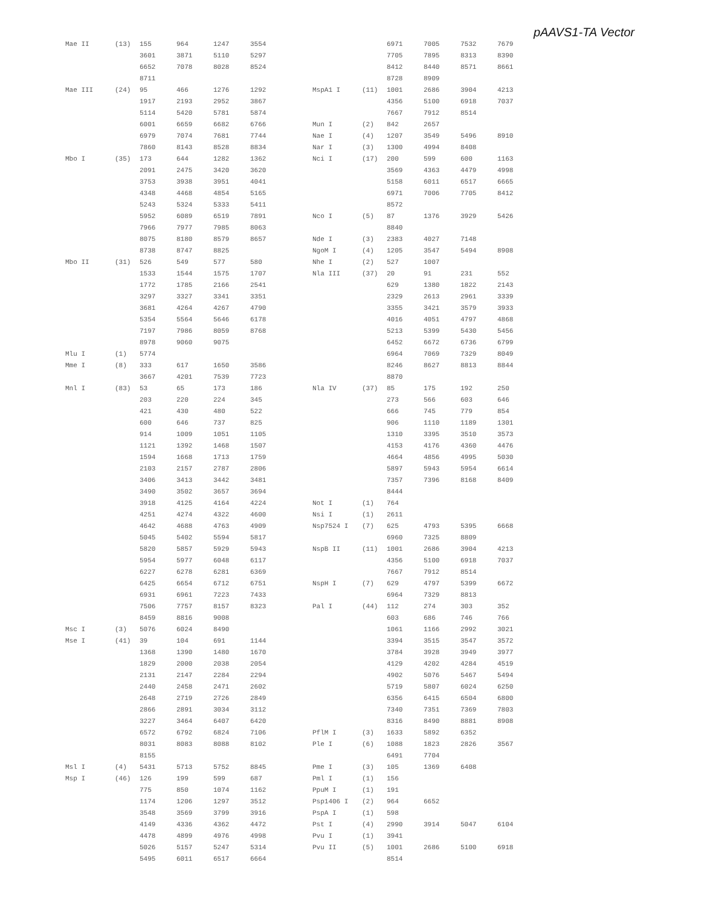pAAVS1-TA Vector
| Mae II | (13) | 155 | 964 | 1247 | 3554 |
| | | 3601 | 3871 | 5110 | 5297 |
| | | 6652 | 7078 | 8028 | 8524 |
| | | 8711 | | | |
| Mae III | (24) | 95 | 466 | 1276 | 1292 |
| | | 1917 | 2193 | 2952 | 3867 |
| | | 5114 | 5420 | 5781 | 5874 |
| | | 6001 | 6659 | 6682 | 6766 |
| | | 6979 | 7074 | 7681 | 7744 |
| | | 7860 | 8143 | 8528 | 8834 |
| Mbo I | (35) | 173 | 644 | 1282 | 1362 |
| | | 2091 | 2475 | 3420 | 3620 |
| | | 3753 | 3938 | 3951 | 4041 |
| | | 4348 | 4468 | 4854 | 5165 |
| | | 5243 | 5324 | 5333 | 5411 |
| | | 5952 | 6089 | 6519 | 7891 |
| | | 7966 | 7977 | 7985 | 8063 |
| | | 8075 | 8180 | 8579 | 8657 |
| | | 8738 | 8747 | 8825 | |
| Mbo II | (31) | 526 | 549 | 577 | 580 |
| | | 1533 | 1544 | 1575 | 1707 |
| | | 1772 | 1785 | 2166 | 2541 |
| | | 3297 | 3327 | 3341 | 3351 |
| | | 3681 | 4264 | 4267 | 4790 |
| | | 5354 | 5564 | 5646 | 6178 |
| | | 7197 | 7986 | 8059 | 8768 |
| | | 8978 | 9060 | 9075 | |
| Mlu I | (1) | 5774 | | | |
| Mme I | (8) | 333 | 617 | 1650 | 3586 |
| | | 3667 | 4201 | 7539 | 7723 |
| Mnl I | (83) | 53 | 65 | 173 | 186 |
| | | 203 | 220 | 224 | 345 |
| | | 421 | 430 | 480 | 522 |
| | | 600 | 646 | 737 | 825 |
| | | 914 | 1009 | 1051 | 1105 |
| | | 1121 | 1392 | 1468 | 1507 |
| | | 1594 | 1668 | 1713 | 1759 |
| | | 2103 | 2157 | 2787 | 2806 |
| | | 3406 | 3413 | 3442 | 3481 |
| | | 3490 | 3502 | 3657 | 3694 |
| | | 3918 | 4125 | 4164 | 4224 |
| | | 4251 | 4274 | 4322 | 4600 |
| | | 4642 | 4688 | 4763 | 4909 |
| | | 5045 | 5402 | 5594 | 5817 |
| | | 5820 | 5857 | 5929 | 5943 |
| | | 5954 | 5977 | 6048 | 6117 |
| | | 6227 | 6278 | 6281 | 6369 |
| | | 6425 | 6654 | 6712 | 6751 |
| | | 6931 | 6961 | 7223 | 7433 |
| | | 7506 | 7757 | 8157 | 8323 |
| | | 8459 | 8816 | 9008 | |
| Msc I | (3) | 5076 | 6024 | 8490 | |
| Mse I | (41) | 39 | 104 | 691 | 1144 |
| | | 1368 | 1390 | 1480 | 1670 |
| | | 1829 | 2000 | 2038 | 2054 |
| | | 2131 | 2147 | 2284 | 2294 |
| | | 2440 | 2458 | 2471 | 2602 |
| | | 2648 | 2719 | 2726 | 2849 |
| | | 2866 | 2891 | 3034 | 3112 |
| | | 3227 | 3464 | 6407 | 6420 |
| | | 6572 | 6792 | 6824 | 7106 |
| | | 8031 | 8083 | 8088 | 8102 |
| | | 8155 | | | |
| Msl I | (4) | 5431 | 5713 | 5752 | 8845 |
| Msp I | (46) | 126 | 199 | 599 | 687 |
| | | 775 | 850 | 1074 | 1162 |
| | | 1174 | 1206 | 1297 | 3512 |
| | | 3548 | 3569 | 3799 | 3916 |
| | | 4149 | 4336 | 4362 | 4472 |
| | | 4478 | 4899 | 4976 | 4998 |
| | | 5026 | 5157 | 5247 | 5314 |
| | | 5495 | 6011 | 6517 | 6664 |
| | | 6971 | 7005 | 7532 | 7679 |
| | | 7705 | 7895 | 8313 | 8390 |
| | | 8412 | 8440 | 8571 | 8661 |
| | | 8728 | 8909 | | |
| MspA1 I | (11) | 1001 | 2686 | 3904 | 4213 |
| | | 4356 | 5100 | 6918 | 7037 |
| | | 7667 | 7912 | 8514 | |
| Mun I | (2) | 842 | 2657 | | |
| Nae I | (4) | 1207 | 3549 | 5496 | 8910 |
| Nar I | (3) | 1300 | 4994 | 8408 | |
| Nci I | (17) | 200 | 599 | 600 | 1163 |
| | | 3569 | 4363 | 4479 | 4998 |
| | | 5158 | 6011 | 6517 | 6665 |
| | | 6971 | 7006 | 7705 | 8412 |
| | | 8572 | | | |
| Nco I | (5) | 87 | 1376 | 3929 | 5426 |
| | | 8840 | | | |
| Nde I | (3) | 2383 | 4027 | 7148 | |
| NgoM I | (4) | 1205 | 3547 | 5494 | 8908 |
| Nhe I | (2) | 527 | 1007 | | |
| Nla III | (37) | 20 | 91 | 231 | 552 |
| | | 629 | 1380 | 1822 | 2143 |
| | | 2329 | 2613 | 2961 | 3339 |
| | | 3355 | 3421 | 3579 | 3933 |
| | | 4016 | 4051 | 4797 | 4868 |
| | | 5213 | 5399 | 5430 | 5456 |
| | | 6452 | 6672 | 6736 | 6799 |
| | | 6964 | 7069 | 7329 | 8049 |
| | | 8246 | 8627 | 8813 | 8844 |
| | | 8870 | | | |
| Nla IV | (37) | 85 | 175 | 192 | 250 |
| | | 273 | 566 | 603 | 646 |
| | | 666 | 745 | 779 | 854 |
| | | 906 | 1110 | 1189 | 1301 |
| | | 1310 | 3395 | 3510 | 3573 |
| | | 4153 | 4176 | 4360 | 4476 |
| | | 4664 | 4856 | 4995 | 5030 |
| | | 5897 | 5943 | 5954 | 6614 |
| | | 7357 | 7396 | 8168 | 8409 |
| | | 8444 | | | |
| Not I | (1) | 764 | | | |
| Nsi I | (1) | 2611 | | | |
| Nsp7524 I | (7) | 625 | 4793 | 5395 | 6668 |
| | | 6960 | 7325 | 8809 | |
| NspB II | (11) | 1001 | 2686 | 3904 | 4213 |
| | | 4356 | 5100 | 6918 | 7037 |
| | | 7667 | 7912 | 8514 | |
| NspH I | (7) | 629 | 4797 | 5399 | 6672 |
| | | 6964 | 7329 | 8813 | |
| Pal I | (44) | 112 | 274 | 303 | 352 |
| | | 603 | 686 | 746 | 766 |
| | | 1061 | 1166 | 2992 | 3021 |
| | | 3394 | 3515 | 3547 | 3572 |
| | | 3784 | 3928 | 3949 | 3977 |
| | | 4129 | 4202 | 4284 | 4519 |
| | | 4902 | 5076 | 5467 | 5494 |
| | | 5719 | 5807 | 6024 | 6250 |
| | | 6356 | 6415 | 6504 | 6800 |
| | | 7340 | 7351 | 7369 | 7803 |
| | | 8316 | 8490 | 8881 | 8908 |
| PflM I | (3) | 1633 | 5892 | 6352 | |
| Ple I | (6) | 1088 | 1823 | 2826 | 3567 |
| | | 6491 | 7704 | | |
| Pme I | (3) | 105 | 1369 | 6408 | |
| Pml I | (1) | 156 | | | |
| PpuM I | (1) | 191 | | | |
| Psp1406 I | (2) | 964 | 6652 | | |
| PspA I | (1) | 598 | | | |
| Pst I | (4) | 2990 | 3914 | 5047 | 6104 |
| Pvu I | (1) | 3941 | | | |
| Pvu II | (5) | 1001 | 2686 | 5100 | 6918 |
| | | 8514 | | | |